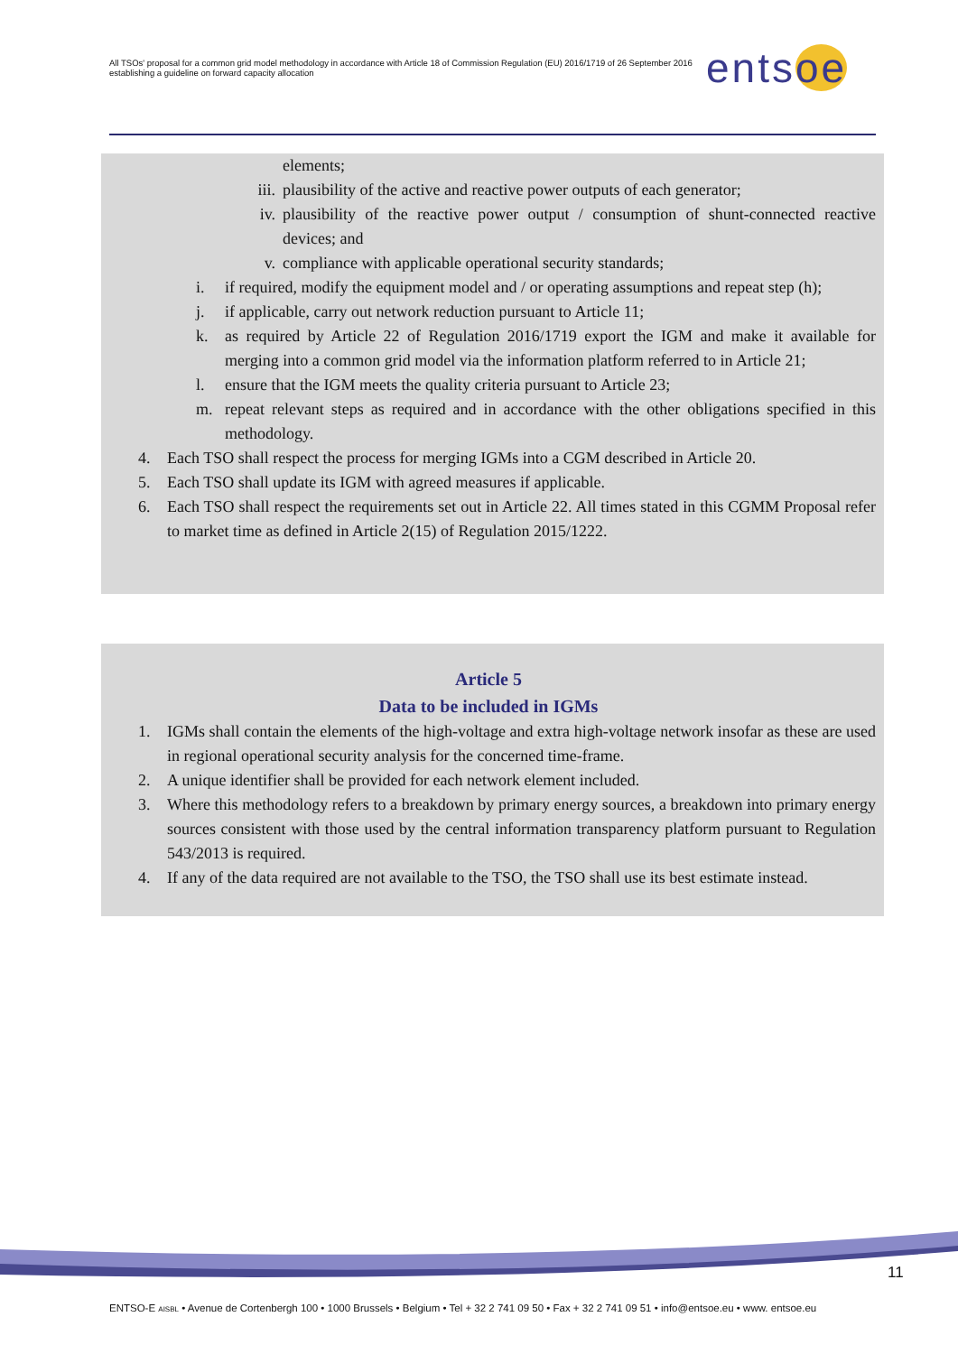All TSOs' proposal for a common grid model methodology in accordance with Article 18 of Commission Regulation (EU) 2016/1719 of 26 September 2016 establishing a guideline on forward capacity allocation
entsoe
elements;
iii. plausibility of the active and reactive power outputs of each generator;
iv. plausibility of the reactive power output / consumption of shunt-connected reactive devices; and
v. compliance with applicable operational security standards;
i. if required, modify the equipment model and / or operating assumptions and repeat step (h);
j. if applicable, carry out network reduction pursuant to Article 11;
k. as required by Article 22 of Regulation 2016/1719 export the IGM and make it available for merging into a common grid model via the information platform referred to in Article 21;
l. ensure that the IGM meets the quality criteria pursuant to Article 23;
m. repeat relevant steps as required and in accordance with the other obligations specified in this methodology.
4. Each TSO shall respect the process for merging IGMs into a CGM described in Article 20.
5. Each TSO shall update its IGM with agreed measures if applicable.
6. Each TSO shall respect the requirements set out in Article 22. All times stated in this CGMM Proposal refer to market time as defined in Article 2(15) of Regulation 2015/1222.
Article 5
Data to be included in IGMs
1. IGMs shall contain the elements of the high-voltage and extra high-voltage network insofar as these are used in regional operational security analysis for the concerned time-frame.
2. A unique identifier shall be provided for each network element included.
3. Where this methodology refers to a breakdown by primary energy sources, a breakdown into primary energy sources consistent with those used by the central information transparency platform pursuant to Regulation 543/2013 is required.
4. If any of the data required are not available to the TSO, the TSO shall use its best estimate instead.
11
ENTSO-E AISBL • Avenue de Cortenbergh 100 • 1000 Brussels • Belgium • Tel + 32 2 741 09 50 • Fax + 32 2 741 09 51 • info@entsoe.eu • www. entsoe.eu